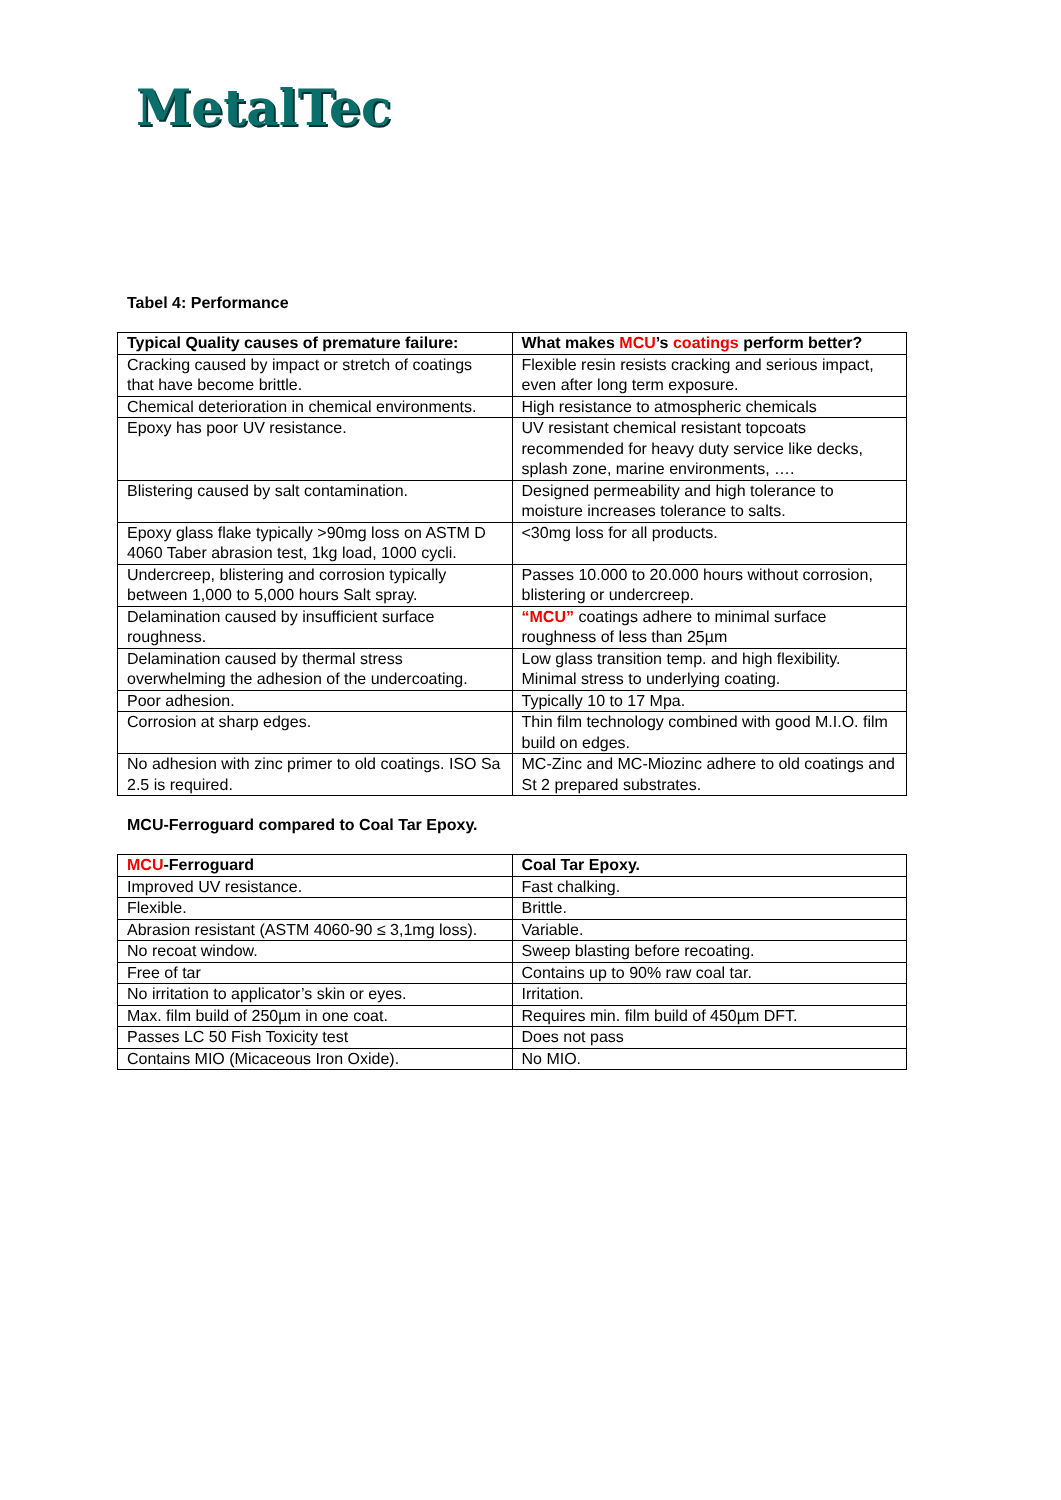MetalTec
Tabel 4: Performance
| Typical Quality causes of premature failure: | What makes MCU ’s coatings perform better? |
| --- | --- |
| Cracking caused by impact or stretch of coatings that have become brittle. | Flexible resin resists cracking and serious impact, even after long term exposure. |
| Chemical deterioration in chemical environments. | High resistance to atmospheric chemicals |
| Epoxy has poor UV resistance. | UV resistant chemical resistant topcoats recommended for heavy duty service like decks, splash zone, marine environments, …. |
| Blistering caused by salt contamination. | Designed permeability and high tolerance to moisture increases tolerance to salts. |
| Epoxy glass flake typically >90mg loss on ASTM D 4060 Taber abrasion test, 1kg load, 1000 cycli. | <30mg loss for all products. |
| Undercreep, blistering and corrosion typically between 1,000 to 5,000 hours Salt spray. | Passes 10.000 to 20.000 hours without corrosion, blistering or undercreep. |
| Delamination caused by insufficient surface roughness. | “MCU” coatings adhere to minimal surface roughness of less than 25µm |
| Delamination caused by thermal stress overwhelming the adhesion of the undercoating. | Low glass transition temp. and high flexibility. Minimal stress to underlying coating. |
| Poor adhesion. | Typically 10 to 17 Mpa. |
| Corrosion at sharp edges. | Thin film technology combined with good M.I.O. film build on edges. |
| No adhesion with zinc primer to old coatings. ISO Sa 2.5 is required. | MC-Zinc and MC-Miozinc adhere to old coatings and St 2 prepared substrates. |
MCU-Ferroguard compared to Coal Tar Epoxy.
| MCU -Ferroguard | Coal Tar Epoxy. |
| --- | --- |
| Improved UV resistance. | Fast chalking. |
| Flexible. | Brittle. |
| Abrasion resistant (ASTM 4060-90 ≤ 3,1mg loss). | Variable. |
| No recoat window. | Sweep blasting before recoating. |
| Free of tar | Contains up to 90% raw coal tar. |
| No irritation to applicator’s skin or eyes. | Irritation. |
| Max. film build of 250µm in one coat. | Requires min. film build of 450µm DFT. |
| Passes LC 50 Fish Toxicity test | Does not pass |
| Contains MIO (Micaceous Iron Oxide). | No MIO. |